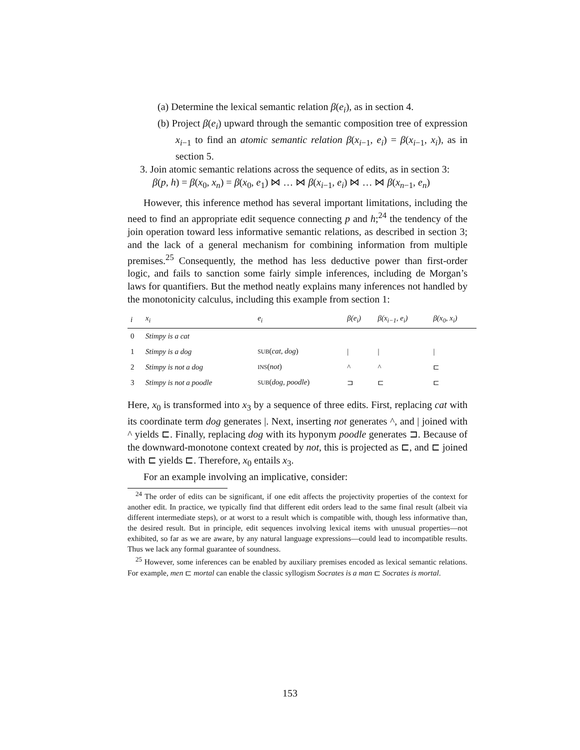(a) Determine the lexical semantic relation β(e<sub>i</sub>), as in section 4.
(b) Project β(e<sub>i</sub>) upward through the semantic composition tree of expression x<sub>i−1</sub> to find an atomic semantic relation β(x<sub>i−1</sub>, e<sub>i</sub>) = β(x<sub>i−1</sub>, x<sub>i</sub>), as in section 5.
3. Join atomic semantic relations across the sequence of edits, as in section 3:
β(p, h) = β(x<sub>0</sub>, x<sub>n</sub>) = β(x<sub>0</sub>, e<sub>1</sub>) ⋈ … ⋈ β(x<sub>i−1</sub>, e<sub>i</sub>) ⋈ … ⋈ β(x<sub>n−1</sub>, e<sub>n</sub>)
However, this inference method has several important limitations, including the need to find an appropriate edit sequence connecting p and h;<sup>24</sup> the tendency of the join operation toward less informative semantic relations, as described in section 3; and the lack of a general mechanism for combining information from multiple premises.<sup>25</sup> Consequently, the method has less deductive power than first-order logic, and fails to sanction some fairly simple inferences, including de Morgan’s laws for quantifiers. But the method neatly explains many inferences not handled by the monotonicity calculus, including this example from section 1:
| i | x<sub>i</sub> | e<sub>i</sub> | β(e<sub>i</sub>) | β(x<sub>i−1</sub>, e<sub>i</sub>) | β(x<sub>0</sub>, x<sub>i</sub>) |
| --- | --- | --- | --- | --- | --- |
| 0 | Stimpy is a cat | | | | |
| 1 | Stimpy is a dog | SUB ( cat, dog ) | / | / | / |
| 2 | Stimpy is not a dog | INS ( not ) | ^ | ^ | ⊏ |
| 3 | Stimpy is not a poodle | SUB ( dog, poodle ) | ⊐ | ⊏ | ⊏ |
Here, x<sub>0</sub> is transformed into x<sub>3</sub> by a sequence of three edits. First, replacing cat with its coordinate term dog generates |. Next, inserting not generates ^, and | joined with ^ yields ⊏. Finally, replacing dog with its hyponym poodle generates ⊐. Because of the downward-monotone context created by not, this is projected as ⊏, and ⊏ joined with ⊏ yields ⊏. Therefore, x<sub>0</sub> entails x<sub>3</sub>.
For an example involving an implicative, consider:
<sup>24</sup> The order of edits can be significant, if one edit affects the projectivity properties of the context for another edit. In practice, we typically find that different edit orders lead to the same final result (albeit via different intermediate steps), or at worst to a result which is compatible with, though less informative than, the desired result. But in principle, edit sequences involving lexical items with unusual properties—not exhibited, so far as we are aware, by any natural language expressions—could lead to incompatible results. Thus we lack any formal guarantee of soundness.
<sup>25</sup> However, some inferences can be enabled by auxiliary premises encoded as lexical semantic relations. For example, men ⊏ mortal can enable the classic syllogism Socrates is a man ⊏ Socrates is mortal.
153